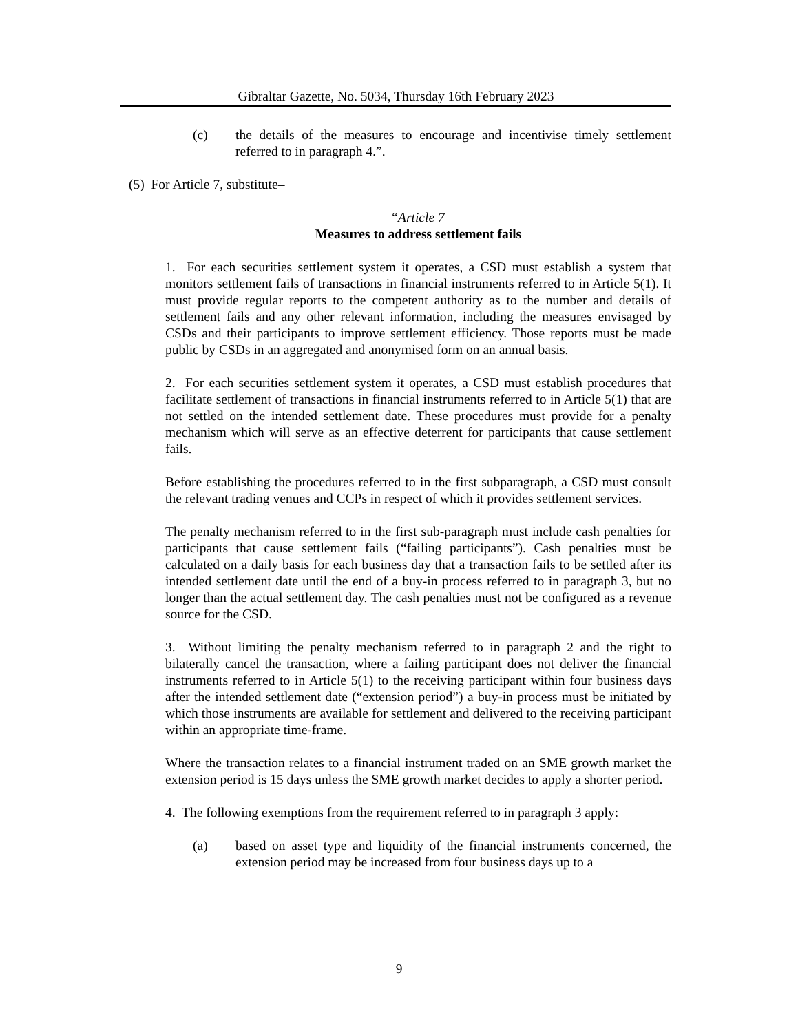Gibraltar Gazette, No. 5034, Thursday 16th February 2023
(c) the details of the measures to encourage and incentivise timely settlement referred to in paragraph 4.”.
(5) For Article 7, substitute–
“Article 7
Measures to address settlement fails
1. For each securities settlement system it operates, a CSD must establish a system that monitors settlement fails of transactions in financial instruments referred to in Article 5(1). It must provide regular reports to the competent authority as to the number and details of settlement fails and any other relevant information, including the measures envisaged by CSDs and their participants to improve settlement efficiency. Those reports must be made public by CSDs in an aggregated and anonymised form on an annual basis.
2. For each securities settlement system it operates, a CSD must establish procedures that facilitate settlement of transactions in financial instruments referred to in Article 5(1) that are not settled on the intended settlement date. These procedures must provide for a penalty mechanism which will serve as an effective deterrent for participants that cause settlement fails.
Before establishing the procedures referred to in the first subparagraph, a CSD must consult the relevant trading venues and CCPs in respect of which it provides settlement services.
The penalty mechanism referred to in the first sub-paragraph must include cash penalties for participants that cause settlement fails (“failing participants”). Cash penalties must be calculated on a daily basis for each business day that a transaction fails to be settled after its intended settlement date until the end of a buy-in process referred to in paragraph 3, but no longer than the actual settlement day. The cash penalties must not be configured as a revenue source for the CSD.
3. Without limiting the penalty mechanism referred to in paragraph 2 and the right to bilaterally cancel the transaction, where a failing participant does not deliver the financial instruments referred to in Article 5(1) to the receiving participant within four business days after the intended settlement date (“extension period”) a buy-in process must be initiated by which those instruments are available for settlement and delivered to the receiving participant within an appropriate time-frame.
Where the transaction relates to a financial instrument traded on an SME growth market the extension period is 15 days unless the SME growth market decides to apply a shorter period.
4. The following exemptions from the requirement referred to in paragraph 3 apply:
(a) based on asset type and liquidity of the financial instruments concerned, the extension period may be increased from four business days up to a
9